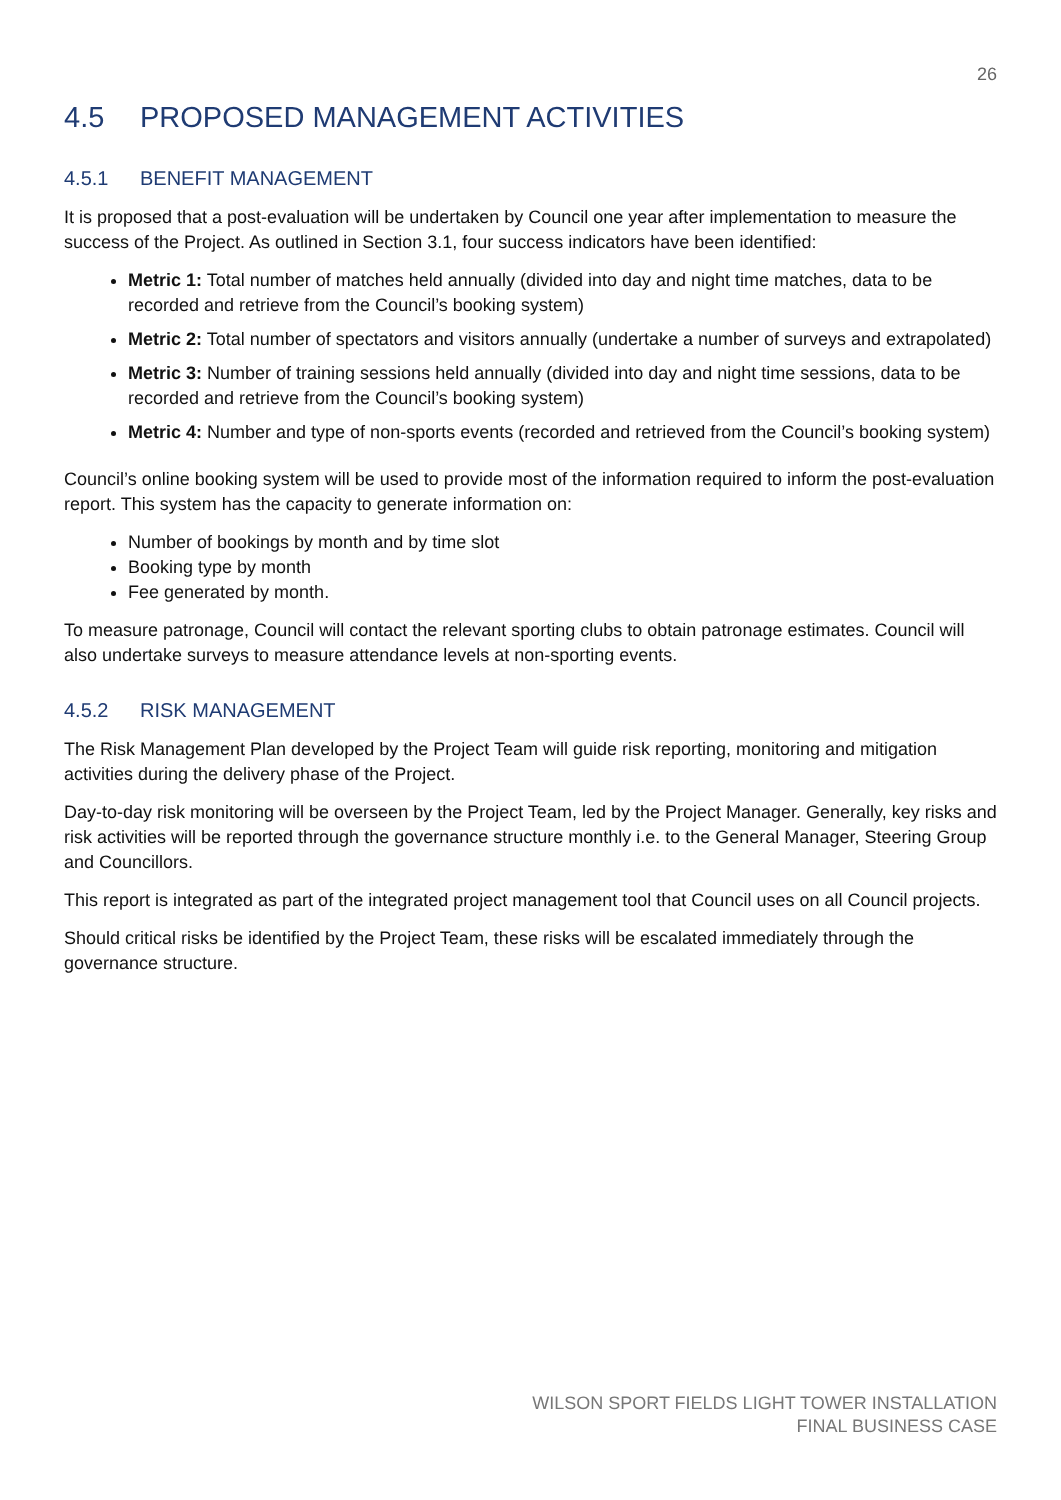26
4.5 PROPOSED MANAGEMENT ACTIVITIES
4.5.1 BENEFIT MANAGEMENT
It is proposed that a post-evaluation will be undertaken by Council one year after implementation to measure the success of the Project. As outlined in Section 3.1, four success indicators have been identified:
Metric 1: Total number of matches held annually (divided into day and night time matches, data to be recorded and retrieve from the Council’s booking system)
Metric 2: Total number of spectators and visitors annually (undertake a number of surveys and extrapolated)
Metric 3: Number of training sessions held annually (divided into day and night time sessions, data to be recorded and retrieve from the Council’s booking system)
Metric 4: Number and type of non-sports events (recorded and retrieved from the Council’s booking system)
Council’s online booking system will be used to provide most of the information required to inform the post-evaluation report. This system has the capacity to generate information on:
Number of bookings by month and by time slot
Booking type by month
Fee generated by month.
To measure patronage, Council will contact the relevant sporting clubs to obtain patronage estimates. Council will also undertake surveys to measure attendance levels at non-sporting events.
4.5.2 RISK MANAGEMENT
The Risk Management Plan developed by the Project Team will guide risk reporting, monitoring and mitigation activities during the delivery phase of the Project.
Day-to-day risk monitoring will be overseen by the Project Team, led by the Project Manager. Generally, key risks and risk activities will be reported through the governance structure monthly i.e. to the General Manager, Steering Group and Councillors.
This report is integrated as part of the integrated project management tool that Council uses on all Council projects.
Should critical risks be identified by the Project Team, these risks will be escalated immediately through the governance structure.
WILSON SPORT FIELDS LIGHT TOWER INSTALLATION
FINAL BUSINESS CASE